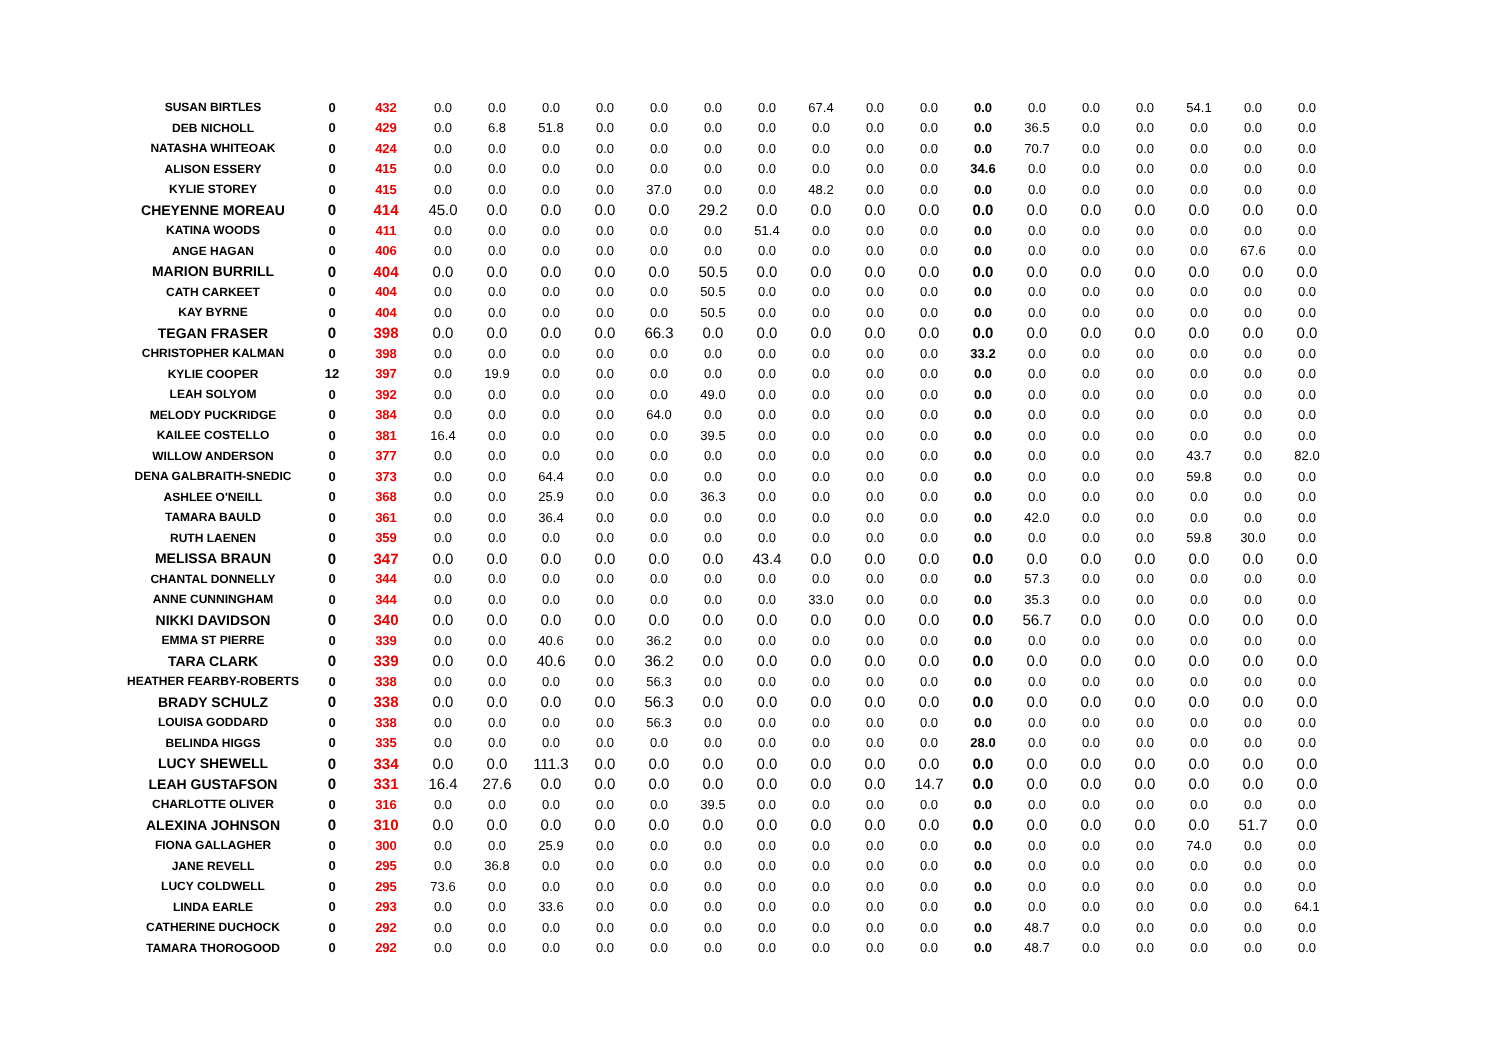| SUSAN BIRTLES | 0 | 432 | 0.0 | 0.0 | 0.0 | 0.0 | 0.0 | 0.0 | 0.0 | 67.4 | 0.0 | 0.0 | 0.0 | 0.0 | 0.0 | 0.0 | 54.1 | 0.0 | 0.0 |
| DEB NICHOLL | 0 | 429 | 0.0 | 6.8 | 51.8 | 0.0 | 0.0 | 0.0 | 0.0 | 0.0 | 0.0 | 0.0 | 0.0 | 36.5 | 0.0 | 0.0 | 0.0 | 0.0 | 0.0 |
| NATASHA WHITEOAK | 0 | 424 | 0.0 | 0.0 | 0.0 | 0.0 | 0.0 | 0.0 | 0.0 | 0.0 | 0.0 | 0.0 | 0.0 | 70.7 | 0.0 | 0.0 | 0.0 | 0.0 | 0.0 |
| ALISON ESSERY | 0 | 415 | 0.0 | 0.0 | 0.0 | 0.0 | 0.0 | 0.0 | 0.0 | 0.0 | 0.0 | 0.0 | 34.6 | 0.0 | 0.0 | 0.0 | 0.0 | 0.0 | 0.0 |
| KYLIE STOREY | 0 | 415 | 0.0 | 0.0 | 0.0 | 0.0 | 37.0 | 0.0 | 0.0 | 48.2 | 0.0 | 0.0 | 0.0 | 0.0 | 0.0 | 0.0 | 0.0 | 0.0 | 0.0 |
| CHEYENNE MOREAU | 0 | 414 | 45.0 | 0.0 | 0.0 | 0.0 | 0.0 | 29.2 | 0.0 | 0.0 | 0.0 | 0.0 | 0.0 | 0.0 | 0.0 | 0.0 | 0.0 | 0.0 | 0.0 |
| KATINA WOODS | 0 | 411 | 0.0 | 0.0 | 0.0 | 0.0 | 0.0 | 0.0 | 51.4 | 0.0 | 0.0 | 0.0 | 0.0 | 0.0 | 0.0 | 0.0 | 0.0 | 0.0 | 0.0 |
| ANGE HAGAN | 0 | 406 | 0.0 | 0.0 | 0.0 | 0.0 | 0.0 | 0.0 | 0.0 | 0.0 | 0.0 | 0.0 | 0.0 | 0.0 | 0.0 | 0.0 | 0.0 | 67.6 | 0.0 |
| MARION BURRILL | 0 | 404 | 0.0 | 0.0 | 0.0 | 0.0 | 0.0 | 50.5 | 0.0 | 0.0 | 0.0 | 0.0 | 0.0 | 0.0 | 0.0 | 0.0 | 0.0 | 0.0 | 0.0 |
| CATH CARKEET | 0 | 404 | 0.0 | 0.0 | 0.0 | 0.0 | 0.0 | 50.5 | 0.0 | 0.0 | 0.0 | 0.0 | 0.0 | 0.0 | 0.0 | 0.0 | 0.0 | 0.0 | 0.0 |
| KAY BYRNE | 0 | 404 | 0.0 | 0.0 | 0.0 | 0.0 | 0.0 | 50.5 | 0.0 | 0.0 | 0.0 | 0.0 | 0.0 | 0.0 | 0.0 | 0.0 | 0.0 | 0.0 | 0.0 |
| TEGAN FRASER | 0 | 398 | 0.0 | 0.0 | 0.0 | 0.0 | 66.3 | 0.0 | 0.0 | 0.0 | 0.0 | 0.0 | 0.0 | 0.0 | 0.0 | 0.0 | 0.0 | 0.0 | 0.0 |
| CHRISTOPHER KALMAN | 0 | 398 | 0.0 | 0.0 | 0.0 | 0.0 | 0.0 | 0.0 | 0.0 | 0.0 | 0.0 | 0.0 | 33.2 | 0.0 | 0.0 | 0.0 | 0.0 | 0.0 | 0.0 |
| KYLIE COOPER | 12 | 397 | 0.0 | 19.9 | 0.0 | 0.0 | 0.0 | 0.0 | 0.0 | 0.0 | 0.0 | 0.0 | 0.0 | 0.0 | 0.0 | 0.0 | 0.0 | 0.0 | 0.0 |
| LEAH SOLYOM | 0 | 392 | 0.0 | 0.0 | 0.0 | 0.0 | 0.0 | 49.0 | 0.0 | 0.0 | 0.0 | 0.0 | 0.0 | 0.0 | 0.0 | 0.0 | 0.0 | 0.0 | 0.0 |
| MELODY PUCKRIDGE | 0 | 384 | 0.0 | 0.0 | 0.0 | 0.0 | 64.0 | 0.0 | 0.0 | 0.0 | 0.0 | 0.0 | 0.0 | 0.0 | 0.0 | 0.0 | 0.0 | 0.0 | 0.0 |
| KAILEE COSTELLO | 0 | 381 | 16.4 | 0.0 | 0.0 | 0.0 | 0.0 | 39.5 | 0.0 | 0.0 | 0.0 | 0.0 | 0.0 | 0.0 | 0.0 | 0.0 | 0.0 | 0.0 | 0.0 |
| WILLOW ANDERSON | 0 | 377 | 0.0 | 0.0 | 0.0 | 0.0 | 0.0 | 0.0 | 0.0 | 0.0 | 0.0 | 0.0 | 0.0 | 0.0 | 0.0 | 0.0 | 43.7 | 0.0 | 82.0 |
| DENA GALBRAITH-SNEDIC | 0 | 373 | 0.0 | 0.0 | 64.4 | 0.0 | 0.0 | 0.0 | 0.0 | 0.0 | 0.0 | 0.0 | 0.0 | 0.0 | 0.0 | 0.0 | 59.8 | 0.0 | 0.0 |
| ASHLEE O'NEILL | 0 | 368 | 0.0 | 0.0 | 25.9 | 0.0 | 0.0 | 36.3 | 0.0 | 0.0 | 0.0 | 0.0 | 0.0 | 0.0 | 0.0 | 0.0 | 0.0 | 0.0 | 0.0 |
| TAMARA BAULD | 0 | 361 | 0.0 | 0.0 | 36.4 | 0.0 | 0.0 | 0.0 | 0.0 | 0.0 | 0.0 | 0.0 | 0.0 | 42.0 | 0.0 | 0.0 | 0.0 | 0.0 | 0.0 |
| RUTH LAENEN | 0 | 359 | 0.0 | 0.0 | 0.0 | 0.0 | 0.0 | 0.0 | 0.0 | 0.0 | 0.0 | 0.0 | 0.0 | 0.0 | 0.0 | 0.0 | 59.8 | 30.0 | 0.0 |
| MELISSA BRAUN | 0 | 347 | 0.0 | 0.0 | 0.0 | 0.0 | 0.0 | 0.0 | 43.4 | 0.0 | 0.0 | 0.0 | 0.0 | 0.0 | 0.0 | 0.0 | 0.0 | 0.0 | 0.0 |
| CHANTAL DONNELLY | 0 | 344 | 0.0 | 0.0 | 0.0 | 0.0 | 0.0 | 0.0 | 0.0 | 0.0 | 0.0 | 0.0 | 0.0 | 57.3 | 0.0 | 0.0 | 0.0 | 0.0 | 0.0 |
| ANNE CUNNINGHAM | 0 | 344 | 0.0 | 0.0 | 0.0 | 0.0 | 0.0 | 0.0 | 0.0 | 33.0 | 0.0 | 0.0 | 0.0 | 35.3 | 0.0 | 0.0 | 0.0 | 0.0 | 0.0 |
| NIKKI DAVIDSON | 0 | 340 | 0.0 | 0.0 | 0.0 | 0.0 | 0.0 | 0.0 | 0.0 | 0.0 | 0.0 | 0.0 | 0.0 | 56.7 | 0.0 | 0.0 | 0.0 | 0.0 | 0.0 |
| EMMA ST PIERRE | 0 | 339 | 0.0 | 0.0 | 40.6 | 0.0 | 36.2 | 0.0 | 0.0 | 0.0 | 0.0 | 0.0 | 0.0 | 0.0 | 0.0 | 0.0 | 0.0 | 0.0 | 0.0 |
| TARA CLARK | 0 | 339 | 0.0 | 0.0 | 40.6 | 0.0 | 36.2 | 0.0 | 0.0 | 0.0 | 0.0 | 0.0 | 0.0 | 0.0 | 0.0 | 0.0 | 0.0 | 0.0 | 0.0 |
| HEATHER FEARBY-ROBERTS | 0 | 338 | 0.0 | 0.0 | 0.0 | 0.0 | 56.3 | 0.0 | 0.0 | 0.0 | 0.0 | 0.0 | 0.0 | 0.0 | 0.0 | 0.0 | 0.0 | 0.0 | 0.0 |
| BRADY SCHULZ | 0 | 338 | 0.0 | 0.0 | 0.0 | 0.0 | 56.3 | 0.0 | 0.0 | 0.0 | 0.0 | 0.0 | 0.0 | 0.0 | 0.0 | 0.0 | 0.0 | 0.0 | 0.0 |
| LOUISA GODDARD | 0 | 338 | 0.0 | 0.0 | 0.0 | 0.0 | 56.3 | 0.0 | 0.0 | 0.0 | 0.0 | 0.0 | 0.0 | 0.0 | 0.0 | 0.0 | 0.0 | 0.0 | 0.0 |
| BELINDA HIGGS | 0 | 335 | 0.0 | 0.0 | 0.0 | 0.0 | 0.0 | 0.0 | 0.0 | 0.0 | 0.0 | 0.0 | 28.0 | 0.0 | 0.0 | 0.0 | 0.0 | 0.0 | 0.0 |
| LUCY SHEWELL | 0 | 334 | 0.0 | 0.0 | 111.3 | 0.0 | 0.0 | 0.0 | 0.0 | 0.0 | 0.0 | 0.0 | 0.0 | 0.0 | 0.0 | 0.0 | 0.0 | 0.0 | 0.0 |
| LEAH GUSTAFSON | 0 | 331 | 16.4 | 27.6 | 0.0 | 0.0 | 0.0 | 0.0 | 0.0 | 0.0 | 0.0 | 14.7 | 0.0 | 0.0 | 0.0 | 0.0 | 0.0 | 0.0 | 0.0 |
| CHARLOTTE OLIVER | 0 | 316 | 0.0 | 0.0 | 0.0 | 0.0 | 0.0 | 39.5 | 0.0 | 0.0 | 0.0 | 0.0 | 0.0 | 0.0 | 0.0 | 0.0 | 0.0 | 0.0 | 0.0 |
| ALEXINA JOHNSON | 0 | 310 | 0.0 | 0.0 | 0.0 | 0.0 | 0.0 | 0.0 | 0.0 | 0.0 | 0.0 | 0.0 | 0.0 | 0.0 | 0.0 | 0.0 | 0.0 | 51.7 | 0.0 |
| FIONA GALLAGHER | 0 | 300 | 0.0 | 0.0 | 25.9 | 0.0 | 0.0 | 0.0 | 0.0 | 0.0 | 0.0 | 0.0 | 0.0 | 0.0 | 0.0 | 0.0 | 74.0 | 0.0 | 0.0 |
| JANE REVELL | 0 | 295 | 0.0 | 36.8 | 0.0 | 0.0 | 0.0 | 0.0 | 0.0 | 0.0 | 0.0 | 0.0 | 0.0 | 0.0 | 0.0 | 0.0 | 0.0 | 0.0 | 0.0 |
| LUCY COLDWELL | 0 | 295 | 73.6 | 0.0 | 0.0 | 0.0 | 0.0 | 0.0 | 0.0 | 0.0 | 0.0 | 0.0 | 0.0 | 0.0 | 0.0 | 0.0 | 0.0 | 0.0 | 0.0 |
| LINDA EARLE | 0 | 293 | 0.0 | 0.0 | 33.6 | 0.0 | 0.0 | 0.0 | 0.0 | 0.0 | 0.0 | 0.0 | 0.0 | 0.0 | 0.0 | 0.0 | 0.0 | 0.0 | 64.1 |
| CATHERINE DUCHOCK | 0 | 292 | 0.0 | 0.0 | 0.0 | 0.0 | 0.0 | 0.0 | 0.0 | 0.0 | 0.0 | 0.0 | 0.0 | 48.7 | 0.0 | 0.0 | 0.0 | 0.0 | 0.0 |
| TAMARA THOROGOOD | 0 | 292 | 0.0 | 0.0 | 0.0 | 0.0 | 0.0 | 0.0 | 0.0 | 0.0 | 0.0 | 0.0 | 0.0 | 48.7 | 0.0 | 0.0 | 0.0 | 0.0 | 0.0 |